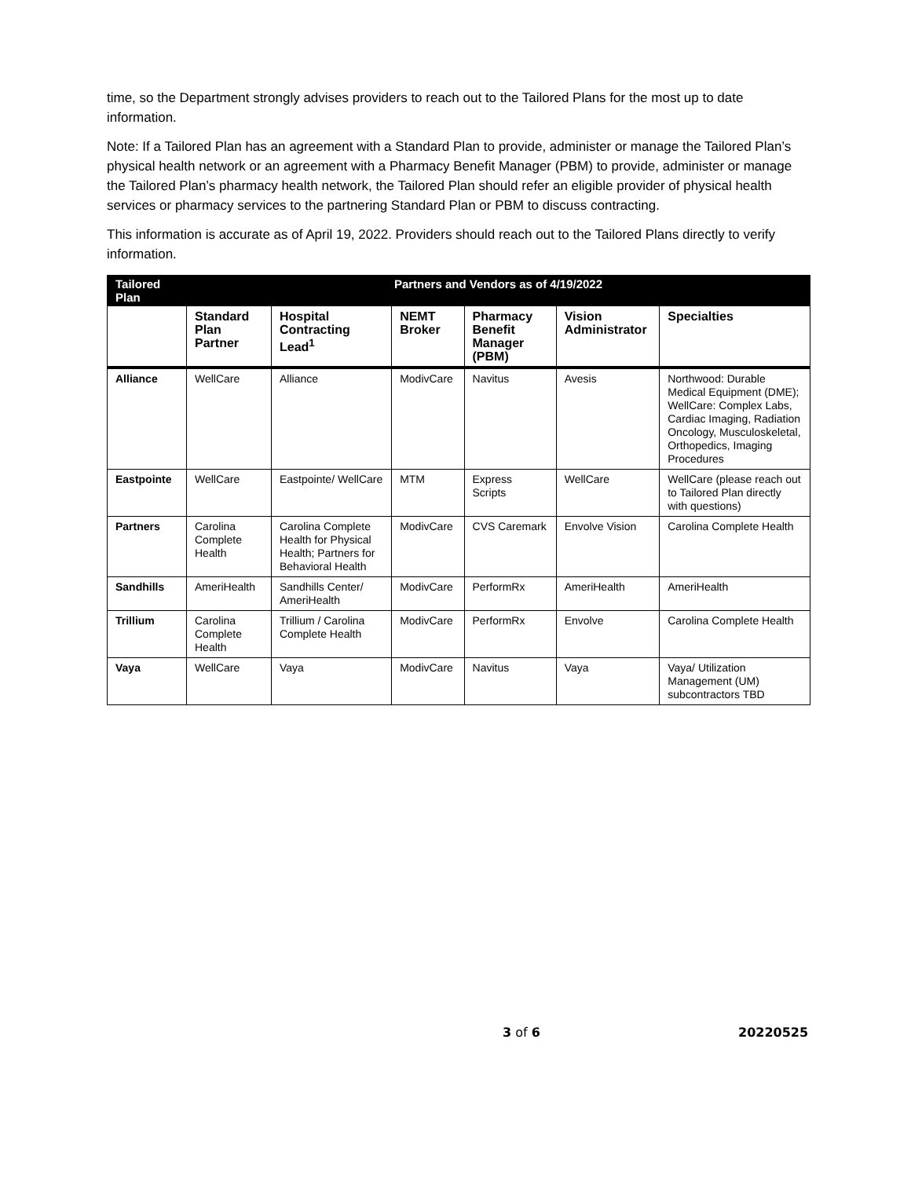time, so the Department strongly advises providers to reach out to the Tailored Plans for the most up to date information.
Note: If a Tailored Plan has an agreement with a Standard Plan to provide, administer or manage the Tailored Plan’s physical health network or an agreement with a Pharmacy Benefit Manager (PBM) to provide, administer or manage the Tailored Plan’s pharmacy health network, the Tailored Plan should refer an eligible provider of physical health services or pharmacy services to the partnering Standard Plan or PBM to discuss contracting.
This information is accurate as of April 19, 2022. Providers should reach out to the Tailored Plans directly to verify information.
| Tailored Plan | Partners and Vendors as of 4/19/2022 | | | | | |
| --- | --- | --- | --- | --- | --- | --- |
| | Standard Plan Partner | Hospital Contracting Lead<sup>1</sup> | NEMT Broker | Pharmacy Benefit Manager (PBM) | Vision Administrator | Specialties |
| Alliance | WellCare | Alliance | ModivCare | Navitus | Avesis | Northwood: Durable Medical Equipment (DME); WellCare: Complex Labs, Cardiac Imaging, Radiation Oncology, Musculoskeletal, Orthopedics, Imaging Procedures |
| Eastpointe | WellCare | Eastpointe/ WellCare | MTM | Express Scripts | WellCare | WellCare (please reach out to Tailored Plan directly with questions) |
| Partners | Carolina Complete Health | Carolina Complete Health for Physical Health; Partners for Behavioral Health | ModivCare | CVS Caremark | Envolve Vision | Carolina Complete Health |
| Sandhills | AmeriHealth | Sandhills Center/ AmeriHealth | ModivCare | PerformRx | AmeriHealth | AmeriHealth |
| Trillium | Carolina Complete Health | Trillium / Carolina Complete Health | ModivCare | PerformRx | Envolve | Carolina Complete Health |
| Vaya | WellCare | Vaya | ModivCare | Navitus | Vaya | Vaya/ Utilization Management (UM) subcontractors TBD |
3 of 6 20220525